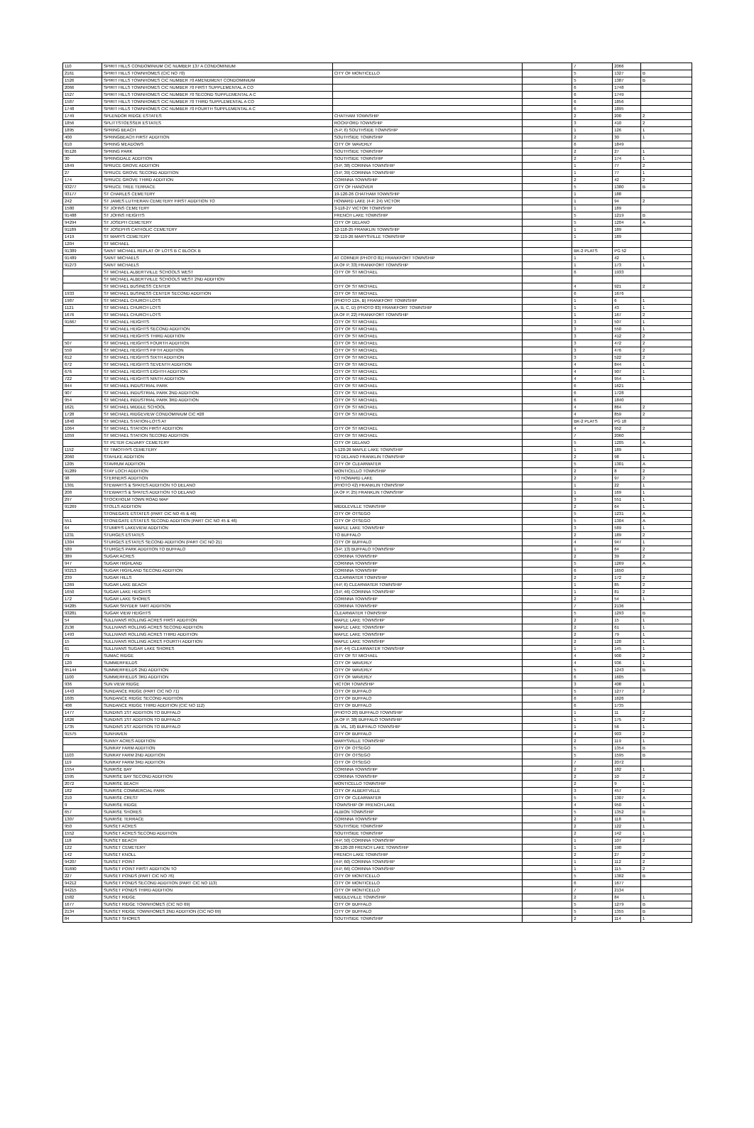| 110 | SPIRIT HILLS CONDOMINIUM CIC NUMBER 137 A CONDOMINIUM | | | 7 | 2066 | |
| 2161 | SPIRIT HILLS TOWNHOMES (CIC NO 70) | CITY OF MONTICELLO | | 5 | 1327 | B |
| 1526 | SPIRIT HILLS TOWNHOMES CIC NUMBER 70 AMENDMENT CONDOMINIUM | | | 5 | 1387 | B |
| 2066 | SPIRIT HILLS TOWNHOMES CIC NUMBER 70 FIRST SUPPLEMENTAL A CO | | | 6 | 1748 | |
| 1527 | SPIRIT HILLS TOWNHOMES CIC NUMBER 70 SECOND SUPPLEMENTAL A C | | | 6 | 1749 | |
| 1587 | SPIRIT HILLS TOWNHOMES CIC NUMBER 70 THIRD SUPPLEMENTAL A CO | | | 6 | 1856 | |
| 1748 | SPIRIT HILLS TOWNHOMES CIC NUMBER 70 FOURTH SUPPLEMENTAL A C | | | 6 | 1895 | |
| 1749 | SPLENDOR RIDGE ESTATES | CHATHAM TOWNSHIP | | 2 | 200 | 2 |
| 1856 | SPLITTSTOESSER ESTATES | ROCKFORD TOWNSHIP | | 3 | 410 | 2 |
| 1895 | SPRING BEACH | (5-P, 6) SOUTHSIDE TOWNSHIP | | 1 | 126 | 1 |
| 400 | SPRINGBEACH FIRST ADDITION | SOUTHSIDE TOWNSHIP | | 2 | 30 | 1 |
| 610 | SPRING MEADOWS | CITY OF WAVERLY | | 6 | 1849 | |
| 95126 | SPRING PARK | SOUTHSIDE TOWNSHIP | | 2 | 27 | 1 |
| 30 | SPRINGDALE ADDITION | SOUTHSIDE TOWNSHIP | | 2 | 174 | 1 |
| 1849 | SPRUCE GROVE ADDITION | (3-P, 38) CORINNA TOWNSHIP | | 1 | 77 | 2 |
| 27 | SPRUCE GROVE SECOND ADDITION | (3-P, 39) CORINNA TOWNSHIP | | 1 | 77 | 1 |
| 174 | SPRUCE GROVE THIRD ADDITION | CORINNA TOWNSHIP | | 2 | 42 | 2 |
| 93277 | SPRUCE TREE TERRACE | CITY OF HANOVER | | 5 | 1380 | B |
| 93177 | ST CHARLES CEMETERY | 19-120-26 CHATHAM TOWNSHIP | | 1 | 188 | |
| 242 | ST JAMES LUTHERAN CEMETERY FIRST ADDITION TO | HOWARD LAKE (4-P, 24) VICTOR | | 1 | 94 | 2 |
| 1580 | ST JOHNS CEMETERY | 3-118-27 VICTOR TOWNSHIP | | 1 | 189 | |
| 91488 | ST JOHNS HEIGHTS | FRENCH LAKE TOWNSHIP | | 5 | 1219 | B |
| 94294 | ST JOSEPH CEMETERY | CITY OF DELANO | | 5 | 1204 | A |
| 91189 | ST JOSEPHS CATHOLIC CEMETERY | 12-118-25 FRANKLIN TOWNSHIP | | 1 | 189 | |
| 1419 | ST MARYS CEMETERY | 32-119-26 MARYSVILLE TOWNSHIP | | 1 | 189 | |
| 1204 | ST MICHAEL | | | | | |
| 91389 | SAINT MICHAEL REPLAT OF LOTS B C BLOCK B | | | BK-2 PLATS | PG 52 | |
| 91489 | SAINT MICHAELS | AT CORNER (PHOTO 81) FRANKFORT TOWNSHIP | | 1 | 42 | 1 |
| 91273 | SAINT MICHAELS | (A OF P, 33) FRANKFORT TOWNSHIP | | 1 | 173 | 1 |
| | ST MICHAEL ALBERTVILLE SCHOOLS WEST | CITY OF ST MICHAEL | | 6 | 1933 | |
| | ST MICHAEL ALBERTVILLE SCHOOLS WEST 2ND ADDITION | | | | | |
| | ST MICHAEL BUSINESS CENTER | CITY OF ST MICHAEL | | 4 | 921 | 2 |
| 1933 | ST MICHAEL BUSINESS CENTER SECOND ADDITION | CITY OF ST MICHAEL | | 6 | 1676 | |
| 1987 | ST MICHAEL CHURCH LOTS | (PHOTO 12A, B) FRANKFORT TOWNSHIP | | 1 | 6 | 1 |
| 1121 | ST MICHAEL CHURCH LOTS | (A, B, C, D) (PHOTO 83) FRANKFORT TOWNSHIP | | 1 | 43 | 1 |
| 1676 | ST MICHAEL CHURCH LOTS | (A OF P, 22) FRANKFORT TOWNSHIP | | 1 | 167 | 2 |
| 91667 | ST MICHAEL HEIGHTS | CITY OF ST MICHAEL | | 3 | 507 | 1 |
| | ST MICHAEL HEIGHTS SECOND ADDITION | CITY OF ST MICHAEL | | 3 | 550 | 1 |
| | ST MICHAEL HEIGHTS THIRD ADDITION | CITY OF ST MICHAEL | | 3 | 412 | 2 |
| 507 | ST MICHAEL HEIGHTS FOURTH ADDITION | CITY OF ST MICHAEL | | 3 | 472 | 2 |
| 550 | ST MICHAEL HEIGHTS FIFTH ADDITION | CITY OF ST MICHAEL | | 3 | 476 | 2 |
| 612 | ST MICHAEL HEIGHTS SIXTH ADDITION | CITY OF ST MICHAEL | | 3 | 522 | 2 |
| 672 | ST MICHAEL HEIGHTS SEVENTH ADDITION | CITY OF ST MICHAEL | | 4 | 844 | 1 |
| 676 | ST MICHAEL HEIGHTS EIGHTH ADDITION | CITY OF ST MICHAEL | | 4 | 907 | 1 |
| 722 | ST MICHAEL HEIGHTS NINTH ADDITION | CITY OF ST MICHAEL | | 4 | 954 | 1 |
| 844 | ST MICHAEL INDUSTRIAL PARK | CITY OF ST MICHAEL | | 6 | 1621 | |
| 907 | ST MICHAEL INDUSTRIAL PARK 2ND ADDITION | CITY OF ST MICHAEL | | 6 | 1728 | |
| 954 | ST MICHAEL INDUSTRIAL PARK 3RD ADDITION | CITY OF ST MICHAEL | | 6 | 1840 | |
| 1621 | ST MICHAEL MIDDLE SCHOOL | CITY OF ST MICHAEL | | 4 | 864 | 2 |
| 1728 | ST MICHAEL RIDGEVIEW CONDOMINIUM CIC #28 | CITY OF ST MICHAEL | | 4 | 859 | 2 |
| 1840 | ST MICHAEL STATION-LOTS AT | | | BK-2 PLATS | PG 18 | |
| 1064 | ST MICHAEL STATION FIRST ADDITION | CITY OF ST MICHAEL | | 4 | 952 | 2 |
| 1059 | ST MICHAEL STATION SECOND ADDITION | CITY OF ST MICHAEL | | 7 | 2060 | |
| | ST PETER CALVARY CEMETERY | CITY OF DELANO | | 5 | 1205 | A |
| 1152 | ST TIMOTHYS CEMETERY | 5-120-26 MAPLE LAKE TOWNSHIP | | 1 | 189 | |
| 2060 | STAHLKE ADDITION | TO DELANO FRANKLIN TOWNSHIP | | 2 | 98 | 1 |
| 1205 | STAVRUM ADDITION | CITY OF CLEARWATER | | 5 | 1301 | A |
| 91289 | STAY LOCH ADDITION | MONTICELLO TOWNSHIP | | 2 | 8 | 2 |
| 98 | STERNERS ADDITION | TO HOWARD LAKE | | 2 | 97 | 2 |
| 1301 | STEWARTS & SPATES ADDITION TO DELANO | (PHOTO 42) FRANKLIN TOWNSHIP | | 1 | 22 | 1 |
| 208 | STEWARTS & SPATES ADDITION TO DELANO | (A OF P, 25) FRANKLIN TOWNSHIP | | 1 | 169 | 1 |
| 297 | STOCKHOLM TOWN ROAD MAP | | | 3 | 551 | 1 |
| 91269 | STOLLS ADDITION | MIDDLEVILLE TOWNSHIP | | 2 | 64 | 1 |
| | STONEGATE ESTATES (PART CIC NO 45 & 46) | CITY OF OTSEGO | | 5 | 1231 | A |
| 551 | STONEGATE ESTATES SECOND ADDITION (PART CIC NO 45 & 46) | CITY OF OTSEGO | | 5 | 1304 | A |
| 64 | STUMPFS LAKEVIEW ADDITION | MAPLE LAKE TOWNSHIP | | 3 | 589 | 1 |
| 1231 | STURGES ESTATES | TO BUFFALO | | 2 | 189 | 2 |
| 1304 | STURGES ESTATES SECOND ADDITION (PART CIC NO 21) | CITY OF BUFFALO | | 4 | 947 | 1 |
| 589 | STURGES PARK ADDITION TO BUFFALO | (3-P, 13) BUFFALO TOWNSHIP | | 1 | 64 | 2 |
| 389 | SUGAR ACRES | CORINNA TOWNSHIP | | 2 | 39 | 2 |
| 947 | SUGAR HIGHLAND | CORINNA TOWNSHIP | | 5 | 1269 | A |
| 93213 | SUGAR HIGHLAND SECOND ADDITION | CORINNA TOWNSHIP | | 6 | 1650 | |
| 239 | SUGAR HILLS | CLEARWATER TOWNSHIP | | 2 | 172 | 2 |
| 1269 | SUGAR LAKE BEACH | (4-P, 6) CLEARWATER TOWNSHIP | | 1 | 85 | 2 |
| 1650 | SUGAR LAKE HEIGHTS | (3-P, 46) CORINNA TOWNSHIP | | 1 | 81 | 2 |
| 172 | SUGAR LAKE SHORES | CORINNA TOWNSHIP | | 2 | 54 | 1 |
| 94285 | SUGAR SNYDER TART ADDITION | CORINNA TOWNSHIP | | 7 | 2136 | |
| 93281 | SUGAR VIEW HEIGHTS | CLEARWATER TOWNSHIP | | 5 | 1293 | B |
| 54 | SULLIVANS ROLLING ACRES FIRST ADDITION | MAPLE LAKE TOWNSHIP | | 2 | 15 | 1 |
| 2136 | SULLIVANS ROLLING ACRES SECOND ADDITION | MAPLE LAKE TOWNSHIP | | 2 | 61 | 1 |
| 1493 | SULLIVANS ROLLING ACRES THIRD ADDITION | MAPLE LAKE TOWNSHIP | | 2 | 79 | 1 |
| 15 | SULLIVANS ROLLING ACRES FOURTH ADDITION | MAPLE LAKE TOWNSHIP | | 2 | 120 | 1 |
| 61 | SULLIVANS SUGAR LAKE SHORES | (5-P, 44) CLEARWATER TOWNSHIP | | 1 | 145 | 1 |
| 79 | SUMAC RIDGE | CITY OF ST MICHAEL | | 4 | 900 | 2 |
| 120 | SUMMERFIELDS | CITY OF WAVERLY | | 4 | 936 | 1 |
| 95144 | SUMMERFIELDS 2ND ADDITION | CITY OF WAVERLY | | 5 | 1243 | B |
| 1100 | SUMMERFIELDS 3RD ADDITION | CITY OF WAVERLY | | 6 | 1605 | |
| 936 | SUN VIEW RIDGE | VICTOR TOWNSHIP | | 3 | 408 | 1 |
| 1443 | SUNDANCE RIDGE (PART CIC NO 71) | CITY OF BUFFALO | | 5 | 1277 | 2 |
| 1605 | SUNDANCE RIDGE SECOND ADDITION | CITY OF BUFFALO | | 6 | 1626 | |
| 408 | SUNDANCE RIDGE THIRD ADDITION (CIC NO 112) | CITY OF BUFFALO | | 6 | 1735 | |
| 1477 | SUNDINS 1ST ADDITION TO BUFFALO | (PHOTO 20) BUFFALO TOWNSHIP | | 1 | 11 | 2 |
| 1626 | SUNDINS 1ST ADDITION TO BUFFALO | (A OF P, 38) BUFFALO TOWNSHIP | | 1 | 175 | 2 |
| 1735 | SUNDINS 1ST ADDITION TO BUFFALO | (B. VIL, 18) BUFFALO TOWNSHIP | | 1 | 56 | 1 |
| 91575 | SUNHAVEN | CITY OF BUFFALO | | 4 | 903 | 2 |
| | SUNNY ACRES ADDITION | MARYSVILLE TOWNSHIP | | 2 | 119 | 1 |
| | SUNRAY FARM ADDITION | CITY OF OTSEGO | | 5 | 1354 | B |
| 1103 | SUNRAY FARM 2ND ADDITION | CITY OF OTSEGO | | 5 | 1595 | B |
| 119 | SUNRAY FARM 3RD ADDITION | CITY OF OTSEGO | | 7 | 2072 | |
| 1554 | SUNRISE BAY | CORINNA TOWNSHIP | | 2 | 182 | 1 |
| 1595 | SUNRISE BAY SECOND ADDITION | CORINNA TOWNSHIP | | 2 | 10 | 2 |
| 2072 | SUNRISE BEACH | MONTICELLO TOWNSHIP | | 2 | 9 | 1 |
| 182 | SUNRISE COMMERCIAL PARK | CITY OF ALBERTVILLE | | 3 | 457 | 2 |
| 210 | SUNRISE CREST | CITY OF CLEARWATER | | 5 | 1307 | A |
| 9 | SUNRISE RIDGE | TOWNSHIP OF FRENCH LAKE | | 4 | 950 | 1 |
| 657 | SUNRISE SHORES | ALBION TOWNSHIP | | 5 | 1352 | B |
| 1307 | SUNRISE TERRACE | CORINNA TOWNSHIP | | 2 | 118 | 1 |
| 950 | SUNSET ACRES | SOUTHSIDE TOWNSHIP | | 2 | 122 | 1 |
| 1552 | SUNSET ACRES SECOND ADDITION | SOUTHSIDE TOWNSHIP | | 2 | 142 | 1 |
| 118 | SUNSET BEACH | (4-P, 50) CORINNA TOWNSHIP | | 1 | 107 | 2 |
| 122 | SUNSET CEMETERY | 30-120-28 FRENCH LAKE TOWNSHIP | | 1 | 190 | |
| 142 | SUNSET KNOLL | FRENCH LAKE TOWNSHIP | | 2 | 27 | 2 |
| 94207 | SUNSET POINT | (4-P, 60) CORINNA TOWNSHIP | | 1 | 112 | 2 |
| 91690 | SUNSET POINT FIRST ADDITION TO | (4-P, 66) CORINNA TOWNSHIP | | 1 | 115 | 2 |
| 227 | SUNSET PONDS (PART CIC NO 76) | CITY OF MONTICELLO | | 5 | 1382 | B |
| 94212 | SUNSET PONDS SECOND ADDITION (PART CIC NO 113) | CITY OF MONTICELLO | | 6 | 1677 | |
| 94215 | SUNSET PONDS THIRD ADDITION | CITY OF MONTICELLO | | 7 | 2134 | |
| 1582 | SUNSET RIDGE | MIDDLEVILLE TOWNSHIP | | 2 | 84 | 1 |
| 1677 | SUNSET RIDGE TOWNHOMES (CIC NO 69) | CITY OF BUFFALO | | 5 | 1279 | B |
| 2134 | SUNSET RIDGE TOWNHOMES 2ND ADDITION (CIC NO 69) | CITY OF BUFFALO | | 5 | 1355 | B |
| 84 | SUNSET SHORES | SOUTHSIDE TOWNSHIP | | 2 | 114 | 1 |